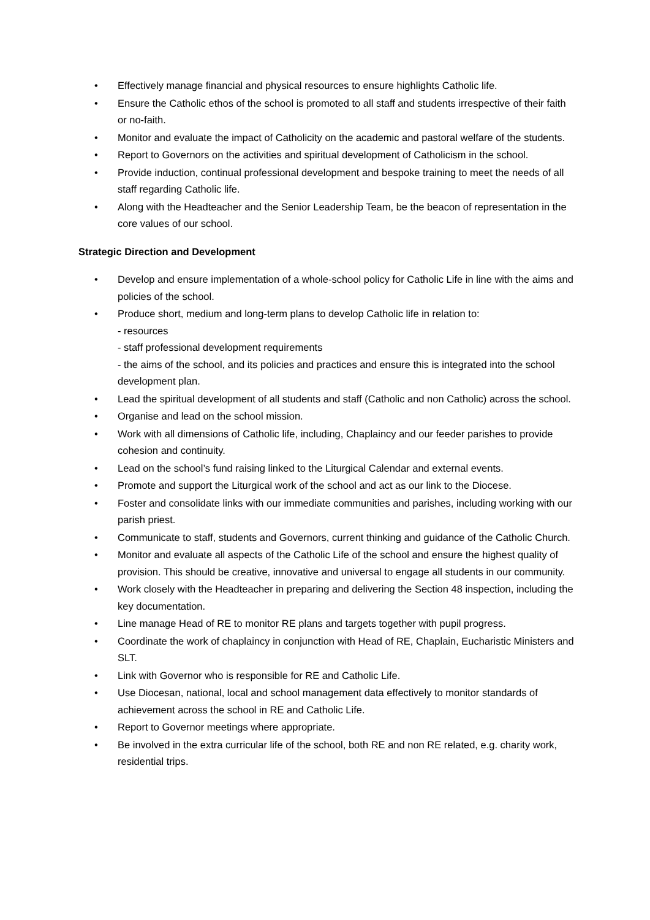• Effectively manage financial and physical resources to ensure highlights Catholic life.
• Ensure the Catholic ethos of the school is promoted to all staff and students irrespective of their faith or no-faith.
• Monitor and evaluate the impact of Catholicity on the academic and pastoral welfare of the students.
• Report to Governors on the activities and spiritual development of Catholicism in the school.
• Provide induction, continual professional development and bespoke training to meet the needs of all staff regarding Catholic life.
• Along with the Headteacher and the Senior Leadership Team, be the beacon of representation in the core values of our school.
Strategic Direction and Development
• Develop and ensure implementation of a whole-school policy for Catholic Life in line with the aims and policies of the school.
• Produce short, medium and long-term plans to develop Catholic life in relation to:
- resources
- staff professional development requirements
- the aims of the school, and its policies and practices and ensure this is integrated into the school development plan.
• Lead the spiritual development of all students and staff (Catholic and non Catholic) across the school.
• Organise and lead on the school mission.
• Work with all dimensions of Catholic life, including, Chaplaincy and our feeder parishes to provide cohesion and continuity.
• Lead on the school’s fund raising linked to the Liturgical Calendar and external events.
• Promote and support the Liturgical work of the school and act as our link to the Diocese.
• Foster and consolidate links with our immediate communities and parishes, including working with our parish priest.
• Communicate to staff, students and Governors, current thinking and guidance of the Catholic Church.
• Monitor and evaluate all aspects of the Catholic Life of the school and ensure the highest quality of provision. This should be creative, innovative and universal to engage all students in our community.
• Work closely with the Headteacher in preparing and delivering the Section 48 inspection, including the key documentation.
• Line manage Head of RE to monitor RE plans and targets together with pupil progress.
• Coordinate the work of chaplaincy in conjunction with Head of RE, Chaplain, Eucharistic Ministers and SLT.
• Link with Governor who is responsible for RE and Catholic Life.
• Use Diocesan, national, local and school management data effectively to monitor standards of achievement across the school in RE and Catholic Life.
• Report to Governor meetings where appropriate.
• Be involved in the extra curricular life of the school, both RE and non RE related, e.g. charity work, residential trips.